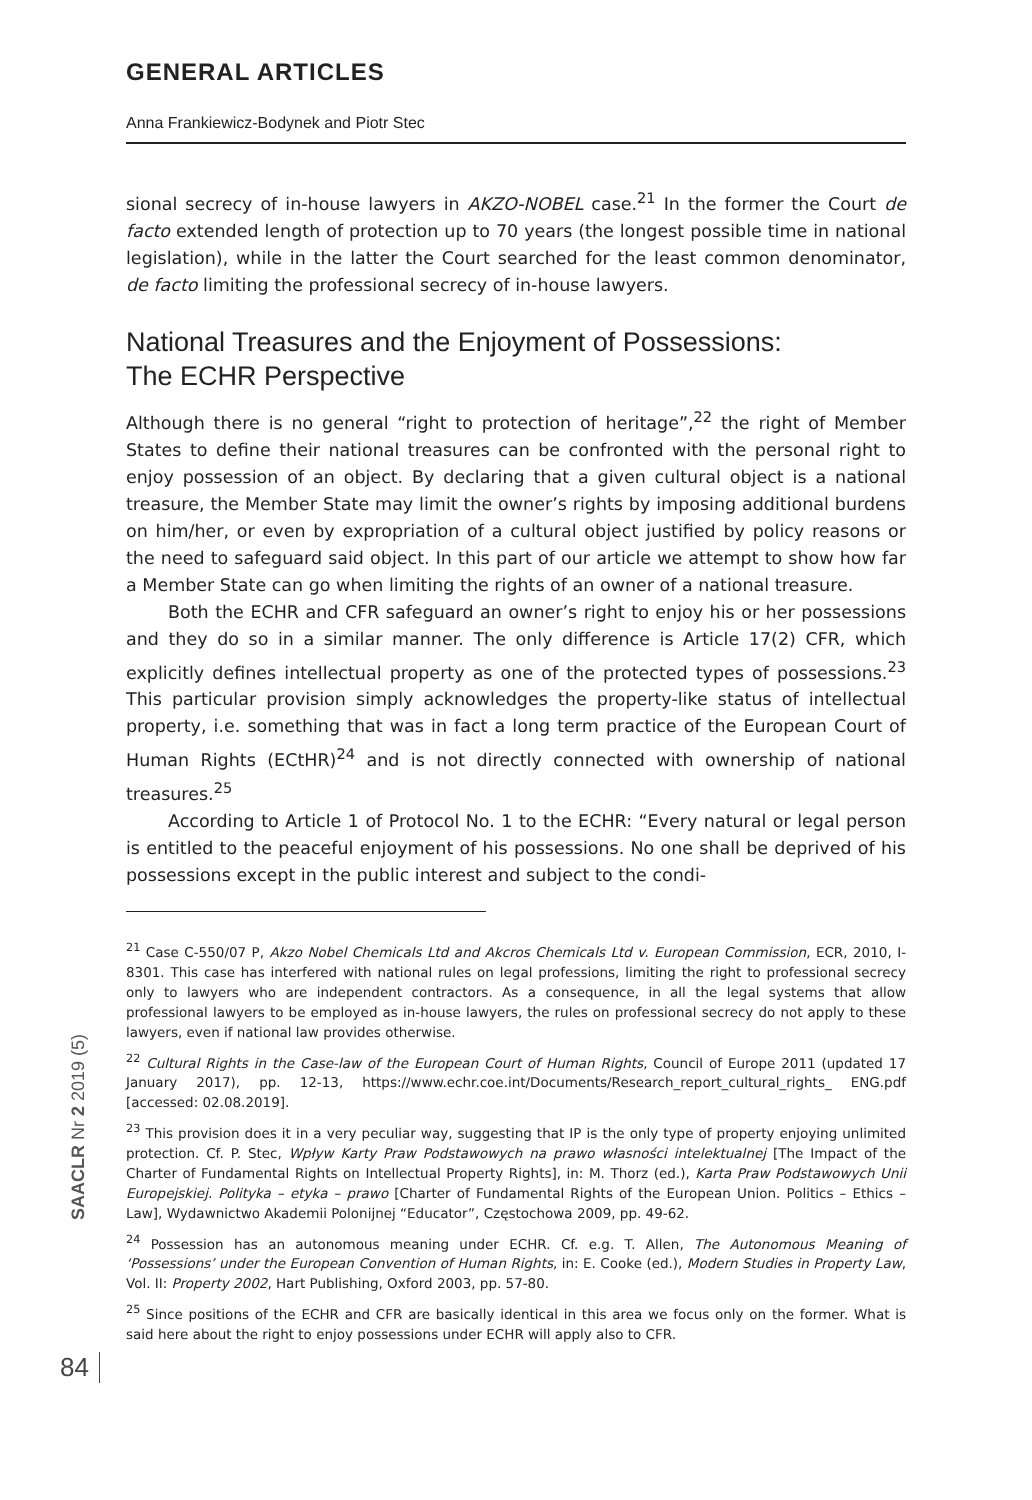GENERAL ARTICLES
Anna Frankiewicz-Bodynek and Piotr Stec
sional secrecy of in-house lawyers in AKZO-NOBEL case.<sup>21</sup> In the former the Court de facto extended length of protection up to 70 years (the longest possible time in national legislation), while in the latter the Court searched for the least common denominator, de facto limiting the professional secrecy of in-house lawyers.
National Treasures and the Enjoyment of Possessions:
The ECHR Perspective
Although there is no general “right to protection of heritage”,<sup>22</sup> the right of Member States to define their national treasures can be confronted with the personal right to enjoy possession of an object. By declaring that a given cultural object is a national treasure, the Member State may limit the owner’s rights by imposing additional burdens on him/her, or even by expropriation of a cultural object justified by policy reasons or the need to safeguard said object. In this part of our article we attempt to show how far a Member State can go when limiting the rights of an owner of a national treasure.
Both the ECHR and CFR safeguard an owner’s right to enjoy his or her possessions and they do so in a similar manner. The only difference is Article 17(2) CFR, which explicitly defines intellectual property as one of the protected types of possessions.<sup>23</sup> This particular provision simply acknowledges the property-like status of intellectual property, i.e. something that was in fact a long term practice of the European Court of Human Rights (ECtHR)<sup>24</sup> and is not directly connected with ownership of national treasures.<sup>25</sup>
According to Article 1 of Protocol No. 1 to the ECHR: “Every natural or legal person is entitled to the peaceful enjoyment of his possessions. No one shall be deprived of his possessions except in the public interest and subject to the condi-
<sup>21</sup> Case C-550/07 P, Akzo Nobel Chemicals Ltd and Akcros Chemicals Ltd v. European Commission, ECR, 2010, I-8301. This case has interfered with national rules on legal professions, limiting the right to professional secrecy only to lawyers who are independent contractors. As a consequence, in all the legal systems that allow professional lawyers to be employed as in-house lawyers, the rules on professional secrecy do not apply to these lawyers, even if national law provides otherwise.
<sup>22</sup> Cultural Rights in the Case-law of the European Court of Human Rights, Council of Europe 2011 (updated 17 January 2017), pp. 12-13, https://www.echr.coe.int/Documents/Research_report_cultural_rights_ ENG.pdf [accessed: 02.08.2019].
<sup>23</sup> This provision does it in a very peculiar way, suggesting that IP is the only type of property enjoying unlimited protection. Cf. P. Stec, Wpływ Karty Praw Podstawowych na prawo własności intelektualnej [The Impact of the Charter of Fundamental Rights on Intellectual Property Rights], in: M. Thorz (ed.), Karta Praw Podstawowych Unii Europejskiej. Polityka – etyka – prawo [Charter of Fundamental Rights of the European Union. Politics – Ethics – Law], Wydawnictwo Akademii Polonijnej “Educator”, Częstochowa 2009, pp. 49-62.
<sup>24</sup> Possession has an autonomous meaning under ECHR. Cf. e.g. T. Allen, The Autonomous Meaning of ‘Possessions’ under the European Convention of Human Rights, in: E. Cooke (ed.), Modern Studies in Property Law, Vol. II: Property 2002, Hart Publishing, Oxford 2003, pp. 57-80.
<sup>25</sup> Since positions of the ECHR and CFR are basically identical in this area we focus only on the former. What is said here about the right to enjoy possessions under ECHR will apply also to CFR.
SAACLR Nr 2 2019 (5)
84